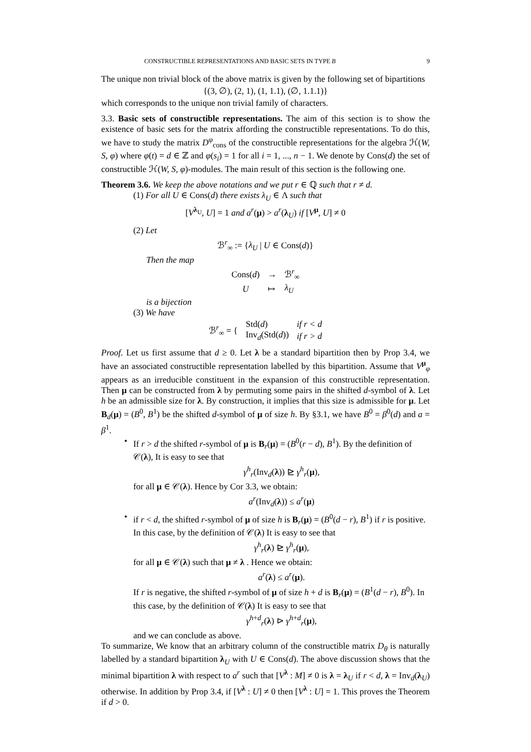CONSTRUCTIBLE REPRESENTATIONS AND BASIC SETS IN TYPE B 9
The unique non trivial block of the above matrix is given by the following set of bipartitions
{(3, ∅), (2, 1), (1, 1.1), (∅, 1.1.1)}
which corresponds to the unique non trivial family of characters.
3.3. Basic sets of constructible representations. The aim of this section is to show the existence of basic sets for the matrix affording the constructible representations. To do this, we have to study the matrix D<sup>φ</sup><sub>cons</sub> of the constructible representations for the algebra ℋ(W, S, φ) where φ(t) = d ∈ ℤ and φ(s<sub>i</sub>) = 1 for all i = 1, ..., n − 1. We denote by Cons(d) the set of constructible ℋ(W, S, φ)-modules. The main result of this section is the following one.
Theorem 3.6. We keep the above notations and we put r ∈ ℚ such that r ≠ d.
(1) For all U ∈ Cons(d) there exists λ<sub>U</sub> ∈ Λ such that
[V<sup>λ<sub>U</sub></sup>, U] = 1 and a<sup>r</sup>(μ) > a<sup>r</sup>(λ<sub>U</sub>) if [V<sup>μ</sup>, U] ≠ 0
(2) Let
ℬ<sup>r</sup><sub>∞</sub> := {λ<sub>U</sub> | U ∈ Cons(d)}
Then the map
| Cons( d ) | → | ℬ<sup>r</sup><sub>∞</sub> |
| U | ↦ | λ<sub>U</sub> |
is a bijection
(3) We have
| ℬ<sup>r</sup><sub>∞</sub> = { | Std( d ) | if r < d |
| | Inv<sub>d</sub>(Std( d )) | if r > d |
Proof. Let us first assume that d ≥ 0. Let λ be a standard bipartition then by Prop 3.4, we have an associated constructible representation labelled by this bipartition. Assume that V<sup>μ</sup><sub>φ</sub> appears as an irreducible constituent in the expansion of this constructible representation. Then μ can be constructed from λ by permuting some pairs in the shifted d-symbol of λ. Let h be an admissible size for λ. By construction, it implies that this size is admissible for μ. Let B<sub>d</sub>(μ) = (B<sup>0</sup>, B<sup>1</sup>) be the shifted d-symbol of μ of size h. By §3.1, we have B<sup>0</sup> = β<sup>0</sup>(d) and a = β<sup>1</sup>.
• If r > d the shifted r-symbol of μ is B<sub>r</sub>(μ) = (B<sup>0</sup>(r − d), B<sup>1</sup>). By the definition of 𝒞(λ), It is easy to see that
γ<sup>h</sup><sub>r</sub>(Inv<sub>d</sub>(λ)) ⊵ γ<sup>h</sup><sub>r</sub>(μ),
for all μ ∈ 𝒞(λ). Hence by Cor 3.3, we obtain:
a<sup>r</sup>(Inv<sub>d</sub>(λ)) ≤ a<sup>r</sup>(μ)
• if r < d, the shifted r-symbol of μ of size h is B<sub>r</sub>(μ) = (B<sup>0</sup>(d − r), B<sup>1</sup>) if r is positive. In this case, by the definition of 𝒞(λ) It is easy to see that
γ<sup>h</sup><sub>r</sub>(λ) ⊵ γ<sup>h</sup><sub>r</sub>(μ),
for all μ ∈ 𝒞(λ) such that μ ≠ λ . Hence we obtain:
a<sup>r</sup>(λ) ≤ a<sup>r</sup>(μ).
If r is negative, the shifted r-symbol of μ of size h + d is B<sub>r</sub>(μ) = (B<sup>1</sup>(d − r), B<sup>0</sup>). In this case, by the definition of 𝒞(λ) It is easy to see that
γ<sup>h+d</sup><sub>r</sub>(λ) ⊳ γ<sup>h+d</sup><sub>r</sub>(μ),
and we can conclude as above.
To summarize, We know that an arbitrary column of the constructible matrix D<sub>θ</sub> is naturally labelled by a standard bipartition λ<sub>U</sub> with U ∈ Cons(d). The above discussion shows that the minimal bipartition λ with respect to a<sup>r</sup> such that [V<sup>λ</sup> : M] ≠ 0 is λ = λ<sub>U</sub> if r < d, λ = Inv<sub>d</sub>(λ<sub>U</sub>) otherwise. In addition by Prop 3.4, if [V<sup>λ</sup> : U] ≠ 0 then [V<sup>λ</sup> : U] = 1. This proves the Theorem if d > 0.